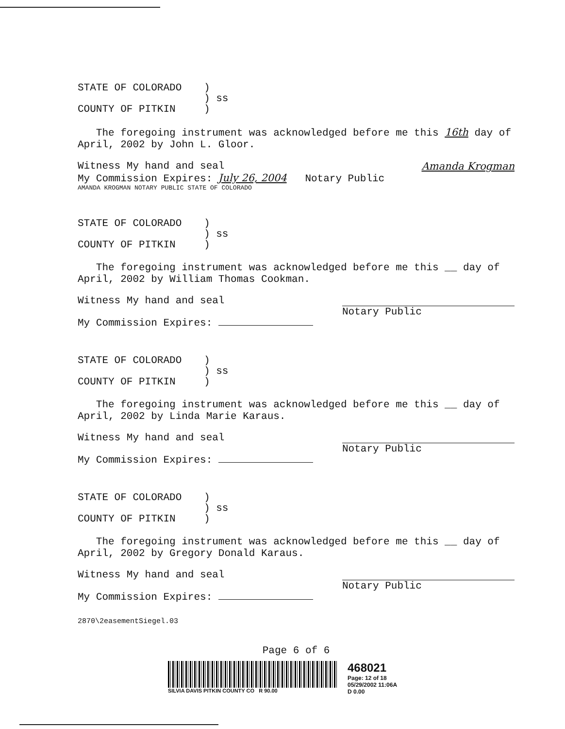STATE OF COLORADO)
) ss
COUNTY OF PITKIN)
The foregoing instrument was acknowledged before me this 16th day of April, 2002 by John L. Gloor.
Witness My hand and seal Amanda Krogman
My Commission Expires: July 26, 2004 Notary Public
AMANDA KROGMAN NOTARY PUBLIC STATE OF COLORADO
STATE OF COLORADO)
) ss
COUNTY OF PITKIN)
The foregoing instrument was acknowledged before me this __ day of April, 2002 by William Thomas Cookman.
Witness My hand and seal Notary Public
My Commission Expires:
STATE OF COLORADO)
) ss
COUNTY OF PITKIN)
The foregoing instrument was acknowledged before me this __ day of April, 2002 by Linda Marie Karaus.
Witness My hand and seal Notary Public
My Commission Expires:
STATE OF COLORADO)
) ss
COUNTY OF PITKIN)
The foregoing instrument was acknowledged before me this __ day of April, 2002 by Gregory Donald Karaus.
Witness My hand and seal Notary Public
My Commission Expires:
2870\2easementSiegel.03
Page 6 of 6
SILVIA DAVIS PITKIN COUNTY CO R 90.00
468021
Page: 12 of 18
05/29/2002 11:06A
D 0.00